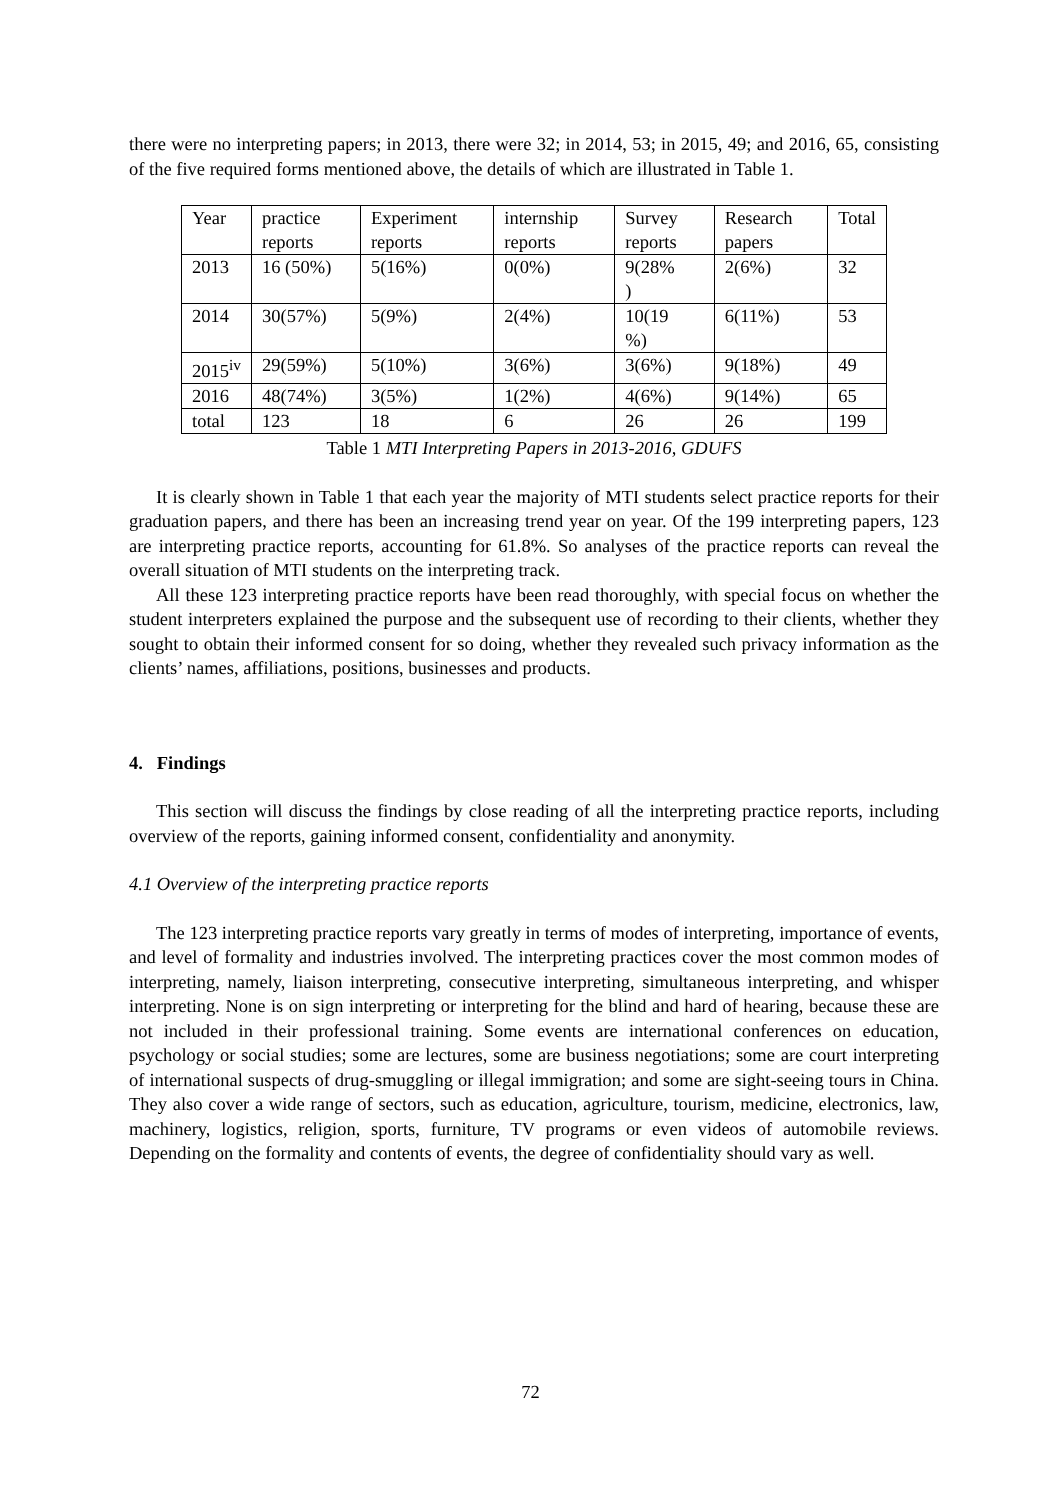there were no interpreting papers; in 2013, there were 32; in 2014, 53; in 2015, 49; and 2016, 65, consisting of the five required forms mentioned above, the details of which are illustrated in Table 1.
| Year | practice reports | Experiment reports | internship reports | Survey reports | Research papers | Total |
| 2013 | 16 (50%) | 5(16%) | 0(0%) | 9(28% ) | 2(6%) | 32 |
| 2014 | 30(57%) | 5(9%) | 2(4%) | 10(19 %) | 6(11%) | 53 |
| 2015<sup>iv</sup> | 29(59%) | 5(10%) | 3(6%) | 3(6%) | 9(18%) | 49 |
| 2016 | 48(74%) | 3(5%) | 1(2%) | 4(6%) | 9(14%) | 65 |
| total | 123 | 18 | 6 | 26 | 26 | 199 |
Table 1 MTI Interpreting Papers in 2013-2016, GDUFS
It is clearly shown in Table 1 that each year the majority of MTI students select practice reports for their graduation papers, and there has been an increasing trend year on year. Of the 199 interpreting papers, 123 are interpreting practice reports, accounting for 61.8%. So analyses of the practice reports can reveal the overall situation of MTI students on the interpreting track.
All these 123 interpreting practice reports have been read thoroughly, with special focus on whether the student interpreters explained the purpose and the subsequent use of recording to their clients, whether they sought to obtain their informed consent for so doing, whether they revealed such privacy information as the clients’ names, affiliations, positions, businesses and products.
4. Findings
This section will discuss the findings by close reading of all the interpreting practice reports, including overview of the reports, gaining informed consent, confidentiality and anonymity.
4.1 Overview of the interpreting practice reports
The 123 interpreting practice reports vary greatly in terms of modes of interpreting, importance of events, and level of formality and industries involved. The interpreting practices cover the most common modes of interpreting, namely, liaison interpreting, consecutive interpreting, simultaneous interpreting, and whisper interpreting. None is on sign interpreting or interpreting for the blind and hard of hearing, because these are not included in their professional training. Some events are international conferences on education, psychology or social studies; some are lectures, some are business negotiations; some are court interpreting of international suspects of drug-smuggling or illegal immigration; and some are sight-seeing tours in China. They also cover a wide range of sectors, such as education, agriculture, tourism, medicine, electronics, law, machinery, logistics, religion, sports, furniture, TV programs or even videos of automobile reviews. Depending on the formality and contents of events, the degree of confidentiality should vary as well.
72